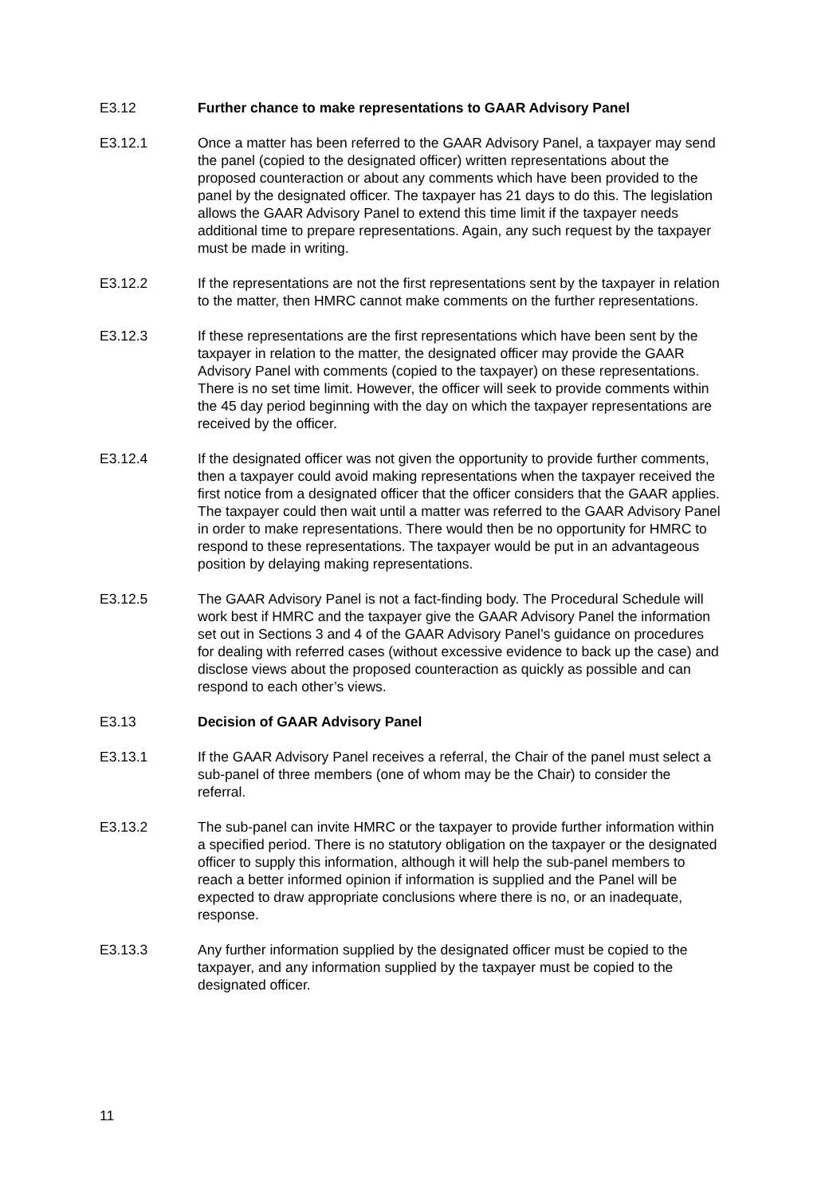E3.12 Further chance to make representations to GAAR Advisory Panel
E3.12.1 Once a matter has been referred to the GAAR Advisory Panel, a taxpayer may send the panel (copied to the designated officer) written representations about the proposed counteraction or about any comments which have been provided to the panel by the designated officer. The taxpayer has 21 days to do this. The legislation allows the GAAR Advisory Panel to extend this time limit if the taxpayer needs additional time to prepare representations. Again, any such request by the taxpayer must be made in writing.
E3.12.2 If the representations are not the first representations sent by the taxpayer in relation to the matter, then HMRC cannot make comments on the further representations.
E3.12.3 If these representations are the first representations which have been sent by the taxpayer in relation to the matter, the designated officer may provide the GAAR Advisory Panel with comments (copied to the taxpayer) on these representations. There is no set time limit. However, the officer will seek to provide comments within the 45 day period beginning with the day on which the taxpayer representations are received by the officer.
E3.12.4 If the designated officer was not given the opportunity to provide further comments, then a taxpayer could avoid making representations when the taxpayer received the first notice from a designated officer that the officer considers that the GAAR applies. The taxpayer could then wait until a matter was referred to the GAAR Advisory Panel in order to make representations. There would then be no opportunity for HMRC to respond to these representations. The taxpayer would be put in an advantageous position by delaying making representations.
E3.12.5 The GAAR Advisory Panel is not a fact-finding body. The Procedural Schedule will work best if HMRC and the taxpayer give the GAAR Advisory Panel the information set out in Sections 3 and 4 of the GAAR Advisory Panel’s guidance on procedures for dealing with referred cases (without excessive evidence to back up the case) and disclose views about the proposed counteraction as quickly as possible and can respond to each other’s views.
E3.13 Decision of GAAR Advisory Panel
E3.13.1 If the GAAR Advisory Panel receives a referral, the Chair of the panel must select a sub-panel of three members (one of whom may be the Chair) to consider the referral.
E3.13.2 The sub-panel can invite HMRC or the taxpayer to provide further information within a specified period. There is no statutory obligation on the taxpayer or the designated officer to supply this information, although it will help the sub-panel members to reach a better informed opinion if information is supplied and the Panel will be expected to draw appropriate conclusions where there is no, or an inadequate, response.
E3.13.3 Any further information supplied by the designated officer must be copied to the taxpayer, and any information supplied by the taxpayer must be copied to the designated officer.
11